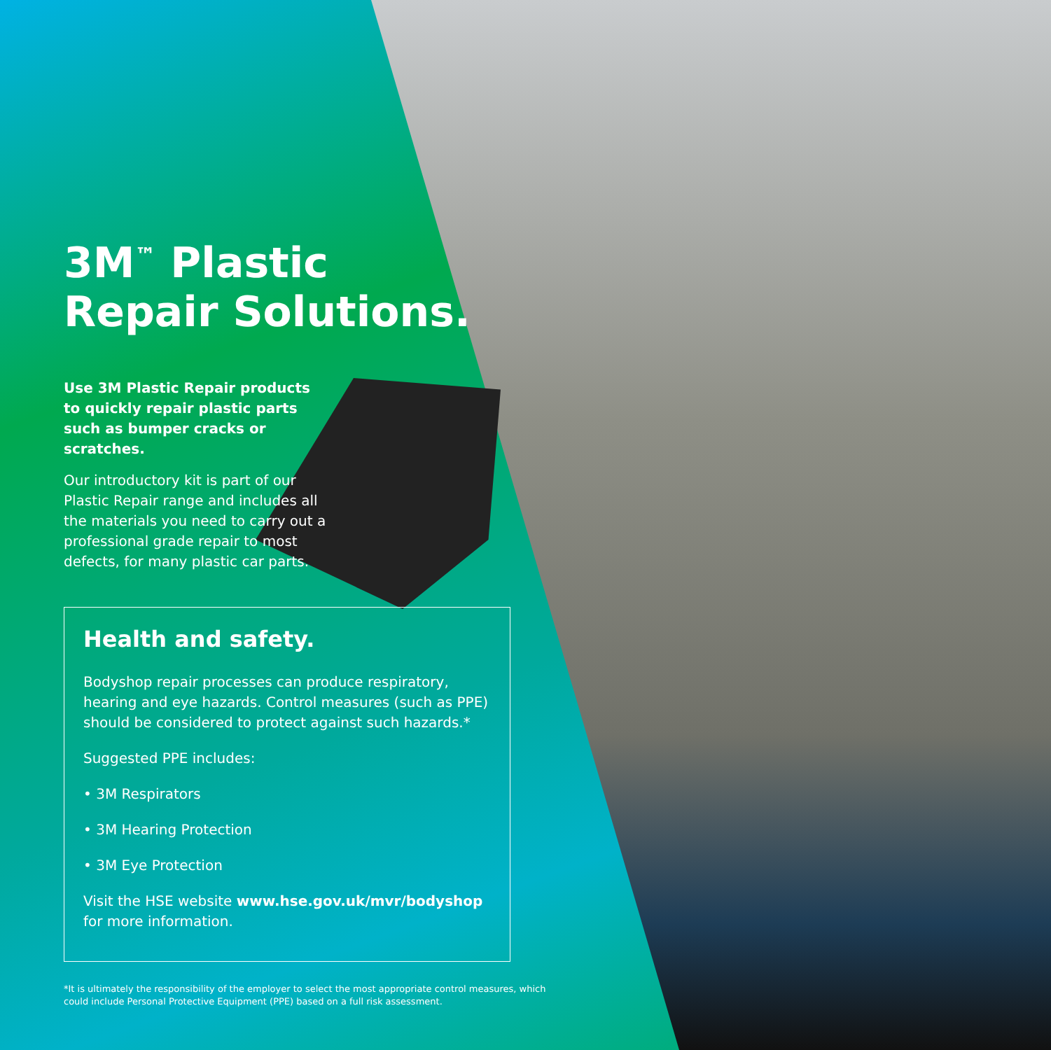3M<sup>™</sup> Plastic
Repair Solutions.
Use 3M Plastic Repair products to quickly repair plastic parts such as bumper cracks or scratches.
Our introductory kit is part of our Plastic Repair range and includes all the materials you need to carry out a professional grade repair to most defects, for many plastic car parts.
Health and safety.
Bodyshop repair processes can produce respiratory, hearing and eye hazards. Control measures (such as PPE) should be considered to protect against such hazards.*
Suggested PPE includes:
• 3M Respirators
• 3M Hearing Protection
• 3M Eye Protection
Visit the HSE website www.hse.gov.uk/mvr/bodyshop for more information.
*It is ultimately the responsibility of the employer to select the most appropriate control measures, which could include Personal Protective Equipment (PPE) based on a full risk assessment.